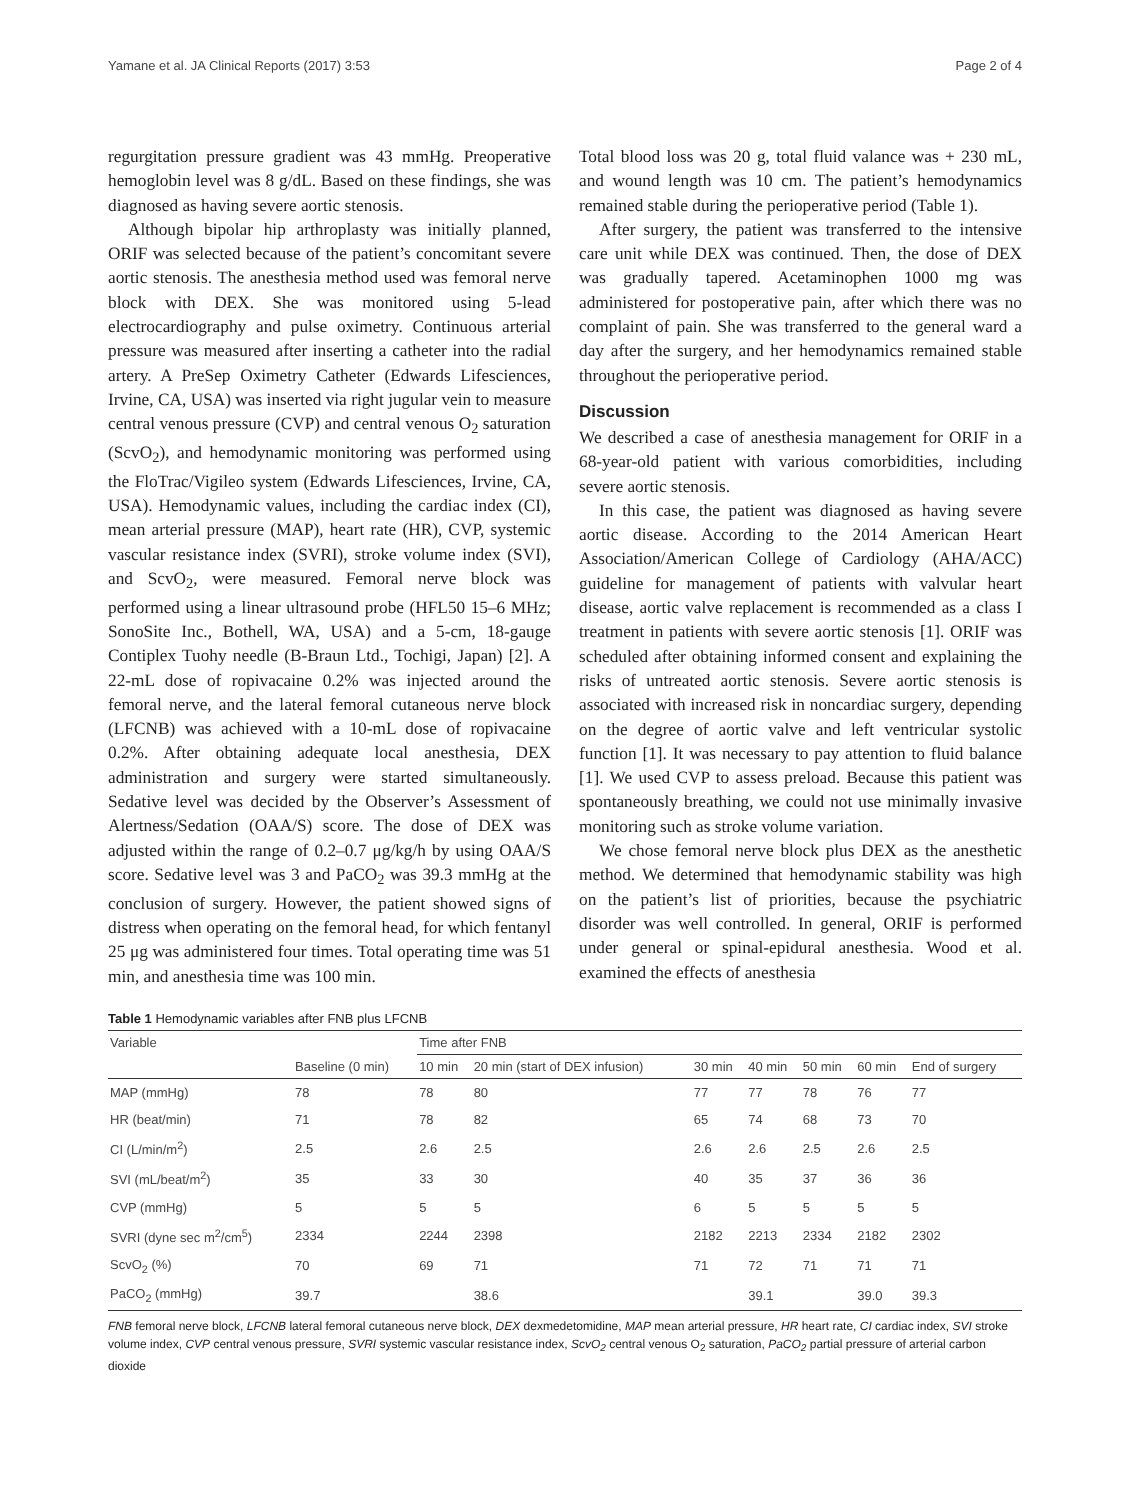Yamane et al. JA Clinical Reports (2017) 3:53 Page 2 of 4
regurgitation pressure gradient was 43 mmHg. Preoperative hemoglobin level was 8 g/dL. Based on these findings, she was diagnosed as having severe aortic stenosis.
Although bipolar hip arthroplasty was initially planned, ORIF was selected because of the patient’s concomitant severe aortic stenosis. The anesthesia method used was femoral nerve block with DEX. She was monitored using 5-lead electrocardiography and pulse oximetry. Continuous arterial pressure was measured after inserting a catheter into the radial artery. A PreSep Oximetry Catheter (Edwards Lifesciences, Irvine, CA, USA) was inserted via right jugular vein to measure central venous pressure (CVP) and central venous O<sub>2</sub> saturation (ScvO<sub>2</sub>), and hemodynamic monitoring was performed using the FloTrac/Vigileo system (Edwards Lifesciences, Irvine, CA, USA). Hemodynamic values, including the cardiac index (CI), mean arterial pressure (MAP), heart rate (HR), CVP, systemic vascular resistance index (SVRI), stroke volume index (SVI), and ScvO<sub>2</sub>, were measured. Femoral nerve block was performed using a linear ultrasound probe (HFL50 15–6 MHz; SonoSite Inc., Bothell, WA, USA) and a 5-cm, 18-gauge Contiplex Tuohy needle (B-Braun Ltd., Tochigi, Japan) [2]. A 22-mL dose of ropivacaine 0.2% was injected around the femoral nerve, and the lateral femoral cutaneous nerve block (LFCNB) was achieved with a 10-mL dose of ropivacaine 0.2%. After obtaining adequate local anesthesia, DEX administration and surgery were started simultaneously. Sedative level was decided by the Observer’s Assessment of Alertness/Sedation (OAA/S) score. The dose of DEX was adjusted within the range of 0.2–0.7 μg/kg/h by using OAA/S score. Sedative level was 3 and PaCO<sub>2</sub> was 39.3 mmHg at the conclusion of surgery. However, the patient showed signs of distress when operating on the femoral head, for which fentanyl 25 μg was administered four times. Total operating time was 51 min, and anesthesia time was 100 min.
Total blood loss was 20 g, total fluid valance was + 230 mL, and wound length was 10 cm. The patient’s hemodynamics remained stable during the perioperative period (Table 1).
After surgery, the patient was transferred to the intensive care unit while DEX was continued. Then, the dose of DEX was gradually tapered. Acetaminophen 1000 mg was administered for postoperative pain, after which there was no complaint of pain. She was transferred to the general ward a day after the surgery, and her hemodynamics remained stable throughout the perioperative period.
Discussion
We described a case of anesthesia management for ORIF in a 68-year-old patient with various comorbidities, including severe aortic stenosis.
In this case, the patient was diagnosed as having severe aortic disease. According to the 2014 American Heart Association/American College of Cardiology (AHA/ACC) guideline for management of patients with valvular heart disease, aortic valve replacement is recommended as a class I treatment in patients with severe aortic stenosis [1]. ORIF was scheduled after obtaining informed consent and explaining the risks of untreated aortic stenosis. Severe aortic stenosis is associated with increased risk in noncardiac surgery, depending on the degree of aortic valve and left ventricular systolic function [1]. It was necessary to pay attention to fluid balance [1]. We used CVP to assess preload. Because this patient was spontaneously breathing, we could not use minimally invasive monitoring such as stroke volume variation.
We chose femoral nerve block plus DEX as the anesthetic method. We determined that hemodynamic stability was high on the patient’s list of priorities, because the psychiatric disorder was well controlled. In general, ORIF is performed under general or spinal-epidural anesthesia. Wood et al. examined the effects of anesthesia
Table 1 Hemodynamic variables after FNB plus LFCNB
| Variable | | Time after FNB | | | | | | |
| --- | --- | --- | --- | --- | --- | --- | --- | --- |
| | Baseline (0 min) | 10 min | 20 min (start of DEX infusion) | 30 min | 40 min | 50 min | 60 min | End of surgery |
| MAP (mmHg) | 78 | 78 | 80 | 77 | 77 | 78 | 76 | 77 |
| HR (beat/min) | 71 | 78 | 82 | 65 | 74 | 68 | 73 | 70 |
| CI (L/min/m<sup>2</sup>) | 2.5 | 2.6 | 2.5 | 2.6 | 2.6 | 2.5 | 2.6 | 2.5 |
| SVI (mL/beat/m<sup>2</sup>) | 35 | 33 | 30 | 40 | 35 | 37 | 36 | 36 |
| CVP (mmHg) | 5 | 5 | 5 | 6 | 5 | 5 | 5 | 5 |
| SVRI (dyne sec m<sup>2</sup>/cm<sup>5</sup>) | 2334 | 2244 | 2398 | 2182 | 2213 | 2334 | 2182 | 2302 |
| ScvO<sub>2</sub> (%) | 70 | 69 | 71 | 71 | 72 | 71 | 71 | 71 |
| PaCO<sub>2</sub> (mmHg) | 39.7 | | 38.6 | | 39.1 | | 39.0 | 39.3 |
FNB femoral nerve block, LFCNB lateral femoral cutaneous nerve block, DEX dexmedetomidine, MAP mean arterial pressure, HR heart rate, CI cardiac index, SVI stroke volume index, CVP central venous pressure, SVRI systemic vascular resistance index, ScvO<sub>2</sub> central venous O<sub>2</sub> saturation, PaCO<sub>2</sub> partial pressure of arterial carbon dioxide